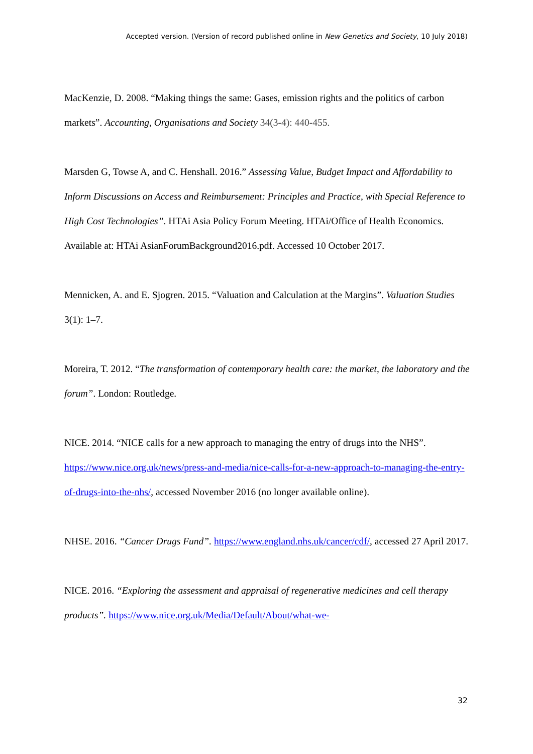Accepted version. (Version of record published online in New Genetics and Society, 10 July 2018)
MacKenzie, D. 2008. “Making things the same: Gases, emission rights and the politics of carbon markets”. Accounting, Organisations and Society 34(3-4): 440-455.
Marsden G, Towse A, and C. Henshall. 2016.” Assessing Value, Budget Impact and Affordability to Inform Discussions on Access and Reimbursement: Principles and Practice, with Special Reference to High Cost Technologies”. HTAi Asia Policy Forum Meeting. HTAi/Office of Health Economics. Available at: HTAi AsianForumBackground2016.pdf. Accessed 10 October 2017.
Mennicken, A. and E. Sjogren. 2015. “Valuation and Calculation at the Margins”. Valuation Studies 3(1): 1–7.
Moreira, T. 2012. “The transformation of contemporary health care: the market, the laboratory and the forum”. London: Routledge.
NICE. 2014. “NICE calls for a new approach to managing the entry of drugs into the NHS”. https://www.nice.org.uk/news/press-and-media/nice-calls-for-a-new-approach-to-managing-the-entry-of-drugs-into-the-nhs/, accessed November 2016 (no longer available online).
NHSE. 2016. “Cancer Drugs Fund”. https://www.england.nhs.uk/cancer/cdf/, accessed 27 April 2017.
NICE. 2016. “Exploring the assessment and appraisal of regenerative medicines and cell therapy products”. https://www.nice.org.uk/Media/Default/About/what-we-
32